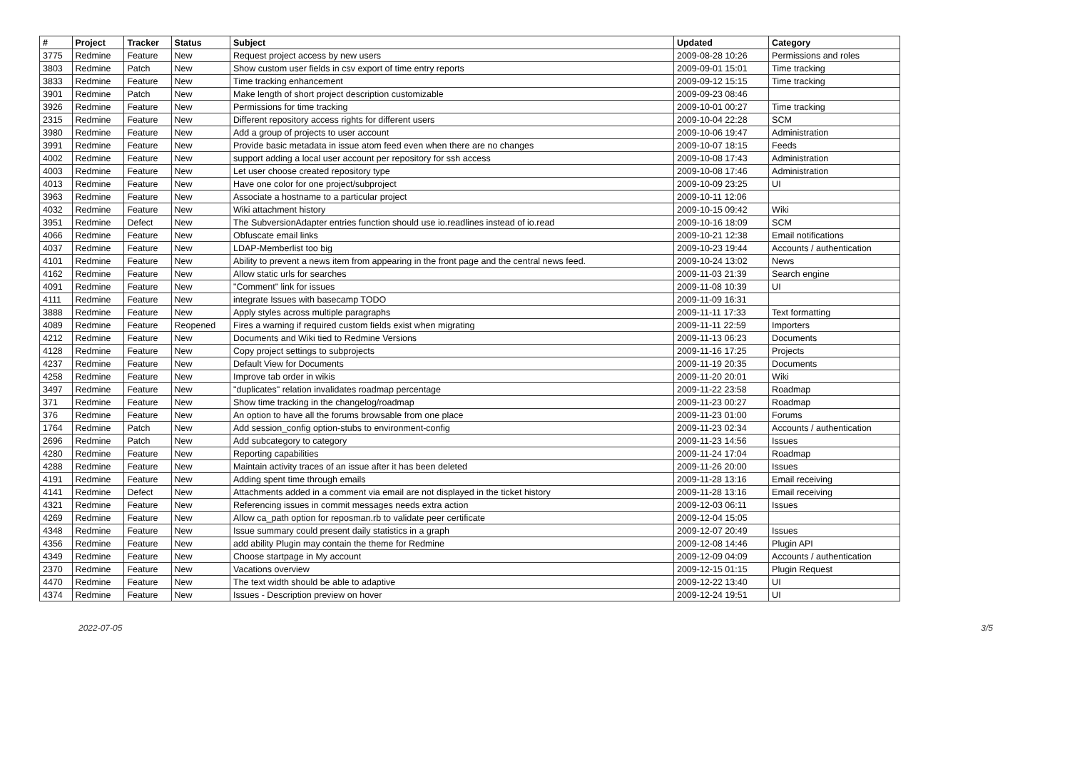| # | Project | Tracker | Status | Subject | Updated | Category |
| --- | --- | --- | --- | --- | --- | --- |
| 3775 | Redmine | Feature | New | Request project access by new users | 2009-08-28 10:26 | Permissions and roles |
| 3803 | Redmine | Patch | New | Show custom user fields in csv export of time entry reports | 2009-09-01 15:01 | Time tracking |
| 3833 | Redmine | Feature | New | Time tracking enhancement | 2009-09-12 15:15 | Time tracking |
| 3901 | Redmine | Patch | New | Make length of short project description customizable | 2009-09-23 08:46 | |
| 3926 | Redmine | Feature | New | Permissions for time tracking | 2009-10-01 00:27 | Time tracking |
| 2315 | Redmine | Feature | New | Different repository access rights for different users | 2009-10-04 22:28 | SCM |
| 3980 | Redmine | Feature | New | Add a group of projects to user account | 2009-10-06 19:47 | Administration |
| 3991 | Redmine | Feature | New | Provide basic metadata in issue atom feed even when there are no changes | 2009-10-07 18:15 | Feeds |
| 4002 | Redmine | Feature | New | support adding a local user account per repository for ssh access | 2009-10-08 17:43 | Administration |
| 4003 | Redmine | Feature | New | Let user choose created repository type | 2009-10-08 17:46 | Administration |
| 4013 | Redmine | Feature | New | Have one color for one project/subproject | 2009-10-09 23:25 | UI |
| 3963 | Redmine | Feature | New | Associate a hostname to a particular project | 2009-10-11 12:06 | |
| 4032 | Redmine | Feature | New | Wiki attachment history | 2009-10-15 09:42 | Wiki |
| 3951 | Redmine | Defect | New | The SubversionAdapter entries function should use io.readlines instead of io.read | 2009-10-16 18:09 | SCM |
| 4066 | Redmine | Feature | New | Obfuscate email links | 2009-10-21 12:38 | Email notifications |
| 4037 | Redmine | Feature | New | LDAP-Memberlist too big | 2009-10-23 19:44 | Accounts / authentication |
| 4101 | Redmine | Feature | New | Ability to prevent a news item from appearing in the front page and the central news feed. | 2009-10-24 13:02 | News |
| 4162 | Redmine | Feature | New | Allow static urls for searches | 2009-11-03 21:39 | Search engine |
| 4091 | Redmine | Feature | New | "Comment" link for issues | 2009-11-08 10:39 | UI |
| 4111 | Redmine | Feature | New | integrate Issues with basecamp TODO | 2009-11-09 16:31 | |
| 3888 | Redmine | Feature | New | Apply styles across multiple paragraphs | 2009-11-11 17:33 | Text formatting |
| 4089 | Redmine | Feature | Reopened | Fires a warning if required custom fields exist when migrating | 2009-11-11 22:59 | Importers |
| 4212 | Redmine | Feature | New | Documents and Wiki tied to Redmine Versions | 2009-11-13 06:23 | Documents |
| 4128 | Redmine | Feature | New | Copy project settings to subprojects | 2009-11-16 17:25 | Projects |
| 4237 | Redmine | Feature | New | Default View for Documents | 2009-11-19 20:35 | Documents |
| 4258 | Redmine | Feature | New | Improve tab order in wikis | 2009-11-20 20:01 | Wiki |
| 3497 | Redmine | Feature | New | "duplicates" relation invalidates roadmap percentage | 2009-11-22 23:58 | Roadmap |
| 371 | Redmine | Feature | New | Show time tracking in the changelog/roadmap | 2009-11-23 00:27 | Roadmap |
| 376 | Redmine | Feature | New | An option to have all the forums browsable from one place | 2009-11-23 01:00 | Forums |
| 1764 | Redmine | Patch | New | Add session_config option-stubs to environment-config | 2009-11-23 02:34 | Accounts / authentication |
| 2696 | Redmine | Patch | New | Add subcategory to category | 2009-11-23 14:56 | Issues |
| 4280 | Redmine | Feature | New | Reporting capabilities | 2009-11-24 17:04 | Roadmap |
| 4288 | Redmine | Feature | New | Maintain activity traces of an issue after it has been deleted | 2009-11-26 20:00 | Issues |
| 4191 | Redmine | Feature | New | Adding spent time through emails | 2009-11-28 13:16 | Email receiving |
| 4141 | Redmine | Defect | New | Attachments added in a comment via email are not displayed in the ticket history | 2009-11-28 13:16 | Email receiving |
| 4321 | Redmine | Feature | New | Referencing issues in commit messages needs extra action | 2009-12-03 06:11 | Issues |
| 4269 | Redmine | Feature | New | Allow ca_path option for reposman.rb to validate peer certificate | 2009-12-04 15:05 | |
| 4348 | Redmine | Feature | New | Issue summary could present daily statistics in a graph | 2009-12-07 20:49 | Issues |
| 4356 | Redmine | Feature | New | add ability Plugin may contain the theme for Redmine | 2009-12-08 14:46 | Plugin API |
| 4349 | Redmine | Feature | New | Choose startpage in My account | 2009-12-09 04:09 | Accounts / authentication |
| 2370 | Redmine | Feature | New | Vacations overview | 2009-12-15 01:15 | Plugin Request |
| 4470 | Redmine | Feature | New | The text width should be able to adaptive | 2009-12-22 13:40 | UI |
| 4374 | Redmine | Feature | New | Issues - Description preview on hover | 2009-12-24 19:51 | UI |
2022-07-05 3/5